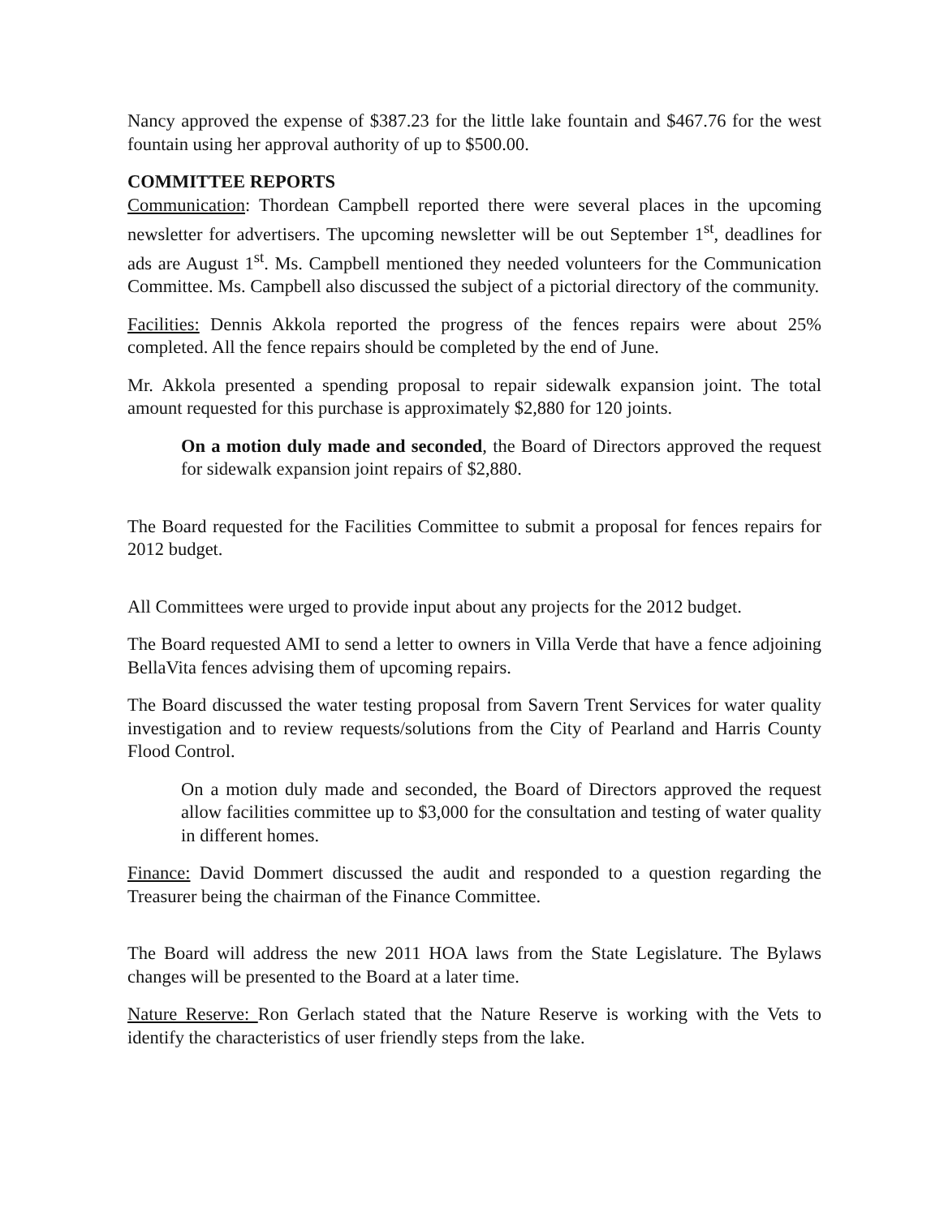Nancy approved the expense of $387.23 for the little lake fountain and $467.76 for the west fountain using her approval authority of up to $500.00.
COMMITTEE REPORTS
Communication: Thordean Campbell reported there were several places in the upcoming newsletter for advertisers. The upcoming newsletter will be out September 1<sup>st</sup>, deadlines for ads are August 1<sup>st</sup>. Ms. Campbell mentioned they needed volunteers for the Communication Committee. Ms. Campbell also discussed the subject of a pictorial directory of the community.
Facilities: Dennis Akkola reported the progress of the fences repairs were about 25% completed. All the fence repairs should be completed by the end of June.
Mr. Akkola presented a spending proposal to repair sidewalk expansion joint. The total amount requested for this purchase is approximately $2,880 for 120 joints.
On a motion duly made and seconded, the Board of Directors approved the request for sidewalk expansion joint repairs of $2,880.
The Board requested for the Facilities Committee to submit a proposal for fences repairs for 2012 budget.
All Committees were urged to provide input about any projects for the 2012 budget.
The Board requested AMI to send a letter to owners in Villa Verde that have a fence adjoining BellaVita fences advising them of upcoming repairs.
The Board discussed the water testing proposal from Savern Trent Services for water quality investigation and to review requests/solutions from the City of Pearland and Harris County Flood Control.
On a motion duly made and seconded, the Board of Directors approved the request allow facilities committee up to $3,000 for the consultation and testing of water quality in different homes.
Finance: David Dommert discussed the audit and responded to a question regarding the Treasurer being the chairman of the Finance Committee.
The Board will address the new 2011 HOA laws from the State Legislature. The Bylaws changes will be presented to the Board at a later time.
Nature Reserve: Ron Gerlach stated that the Nature Reserve is working with the Vets to identify the characteristics of user friendly steps from the lake.